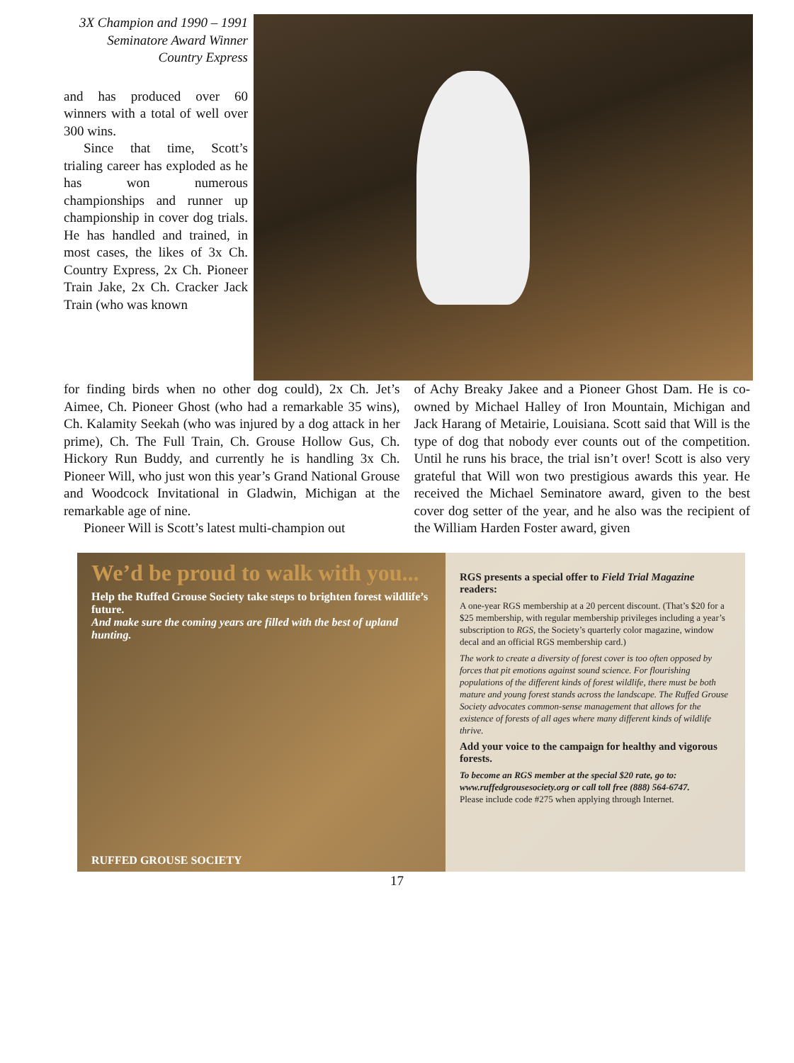3X Champion and 1990 – 1991
Seminatore Award Winner
Country Express
and has produced over 60 winners with a total of well over 300 wins.
Since that time, Scott’s trialing career has exploded as he has won numerous championships and runner up championship in cover dog trials. He has handled and trained, in most cases, the likes of 3x Ch. Country Express, 2x Ch. Pioneer Train Jake, 2x Ch. Cracker Jack Train (who was known
for finding birds when no other dog could), 2x Ch. Jet’s Aimee, Ch. Pioneer Ghost (who had a remarkable 35 wins), Ch. Kalamity Seekah (who was injured by a dog attack in her prime), Ch. The Full Train, Ch. Grouse Hollow Gus, Ch. Hickory Run Buddy, and currently he is handling 3x Ch. Pioneer Will, who just won this year’s Grand National Grouse and Woodcock Invitational in Gladwin, Michigan at the remarkable age of nine.
Pioneer Will is Scott’s latest multi-champion out
of Achy Breaky Jakee and a Pioneer Ghost Dam. He is co-owned by Michael Halley of Iron Mountain, Michigan and Jack Harang of Metairie, Louisiana. Scott said that Will is the type of dog that nobody ever counts out of the competition. Until he runs his brace, the trial isn’t over! Scott is also very grateful that Will won two prestigious awards this year. He received the Michael Seminatore award, given to the best cover dog setter of the year, and he also was the recipient of the William Harden Foster award, given
We’d be proud to walk with you...
Help the Ruffed Grouse Society take steps to brighten forest wildlife’s future.
And make sure the coming years are filled with the best of upland hunting.
RUFFED GROUSE SOCIETY
RGS presents a special offer to Field Trial Magazine readers:
A one-year RGS membership at a 20 percent discount. (That’s $20 for a $25 membership, with regular membership privileges including a year’s subscription to RGS, the Society’s quarterly color magazine, window decal and an official RGS membership card.)
The work to create a diversity of forest cover is too often opposed by forces that pit emotions against sound science. For flourishing populations of the different kinds of forest wildlife, there must be both mature and young forest stands across the landscape. The Ruffed Grouse Society advocates common-sense management that allows for the existence of forests of all ages where many different kinds of wildlife thrive.
Add your voice to the campaign for healthy and vigorous forests.
To become an RGS member at the special $20 rate, go to: www.ruffedgrousesociety.org or call toll free (888) 564-6747.
Please include code #275 when applying through Internet.
17